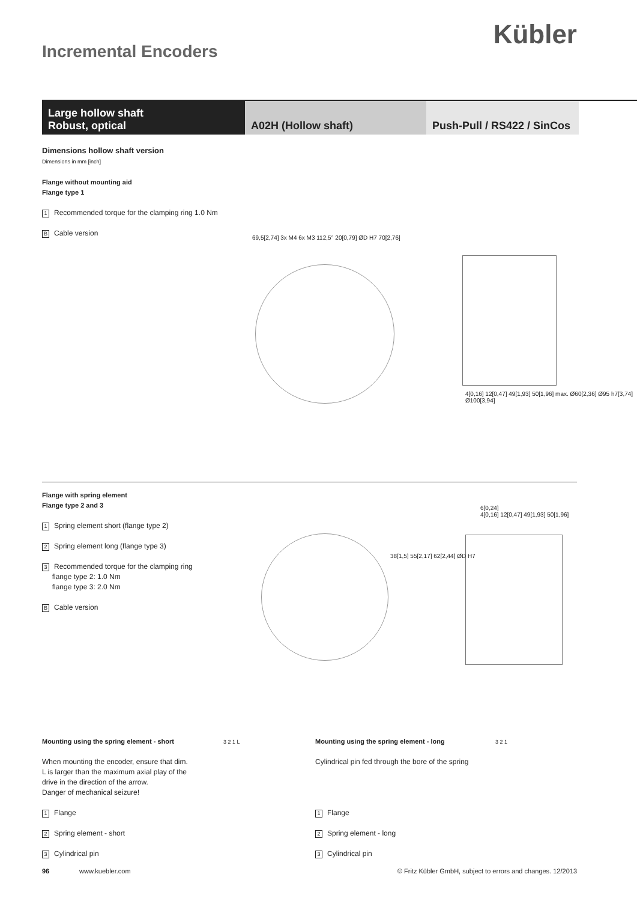Kübler
Incremental Encoders
Large hollow shaft
Robust, optical
A02H (Hollow shaft) Push-Pull / RS422 / SinCos
Dimensions hollow shaft version
Dimensions in mm [inch]
Flange without mounting aid
Flange type 1
1 Recommended torque for the clamping ring 1.0 Nm
B Cable version
69,5[2,74] 3x M4 6x M3 112,5° 20[0,79] ØD H7 70[2,76]
4[0,16] 12[0,47] 49[1,93] 50[1,96] max. Ø60[2,36] Ø95 h7[3,74] Ø100[3,94]
Flange with spring element
Flange type 2 and 3
1 Spring element short (flange type 2)
2 Spring element long (flange type 3)
3 Recommended torque for the clamping ring
flange type 2: 1.0 Nm
flange type 3: 2.0 Nm
B Cable version
38[1,5] 55[2,17] 62[2,44] ØD H7
6[0,24]
4[0,16] 12[0,47] 49[1,93] 50[1,96]
Mounting using the spring element - short
When mounting the encoder, ensure that dim. L is larger than the maximum axial play of the drive in the direction of the arrow.
Danger of mechanical seizure!
1 Flange
2 Spring element - short
3 Cylindrical pin
3 2 1 L
Mounting using the spring element - long
Cylindrical pin fed through the bore of the spring
1 Flange
2 Spring element - long
3 Cylindrical pin
3 2 1
96 www.kuebler.com © Fritz Kübler GmbH, subject to errors and changes. 12/2013